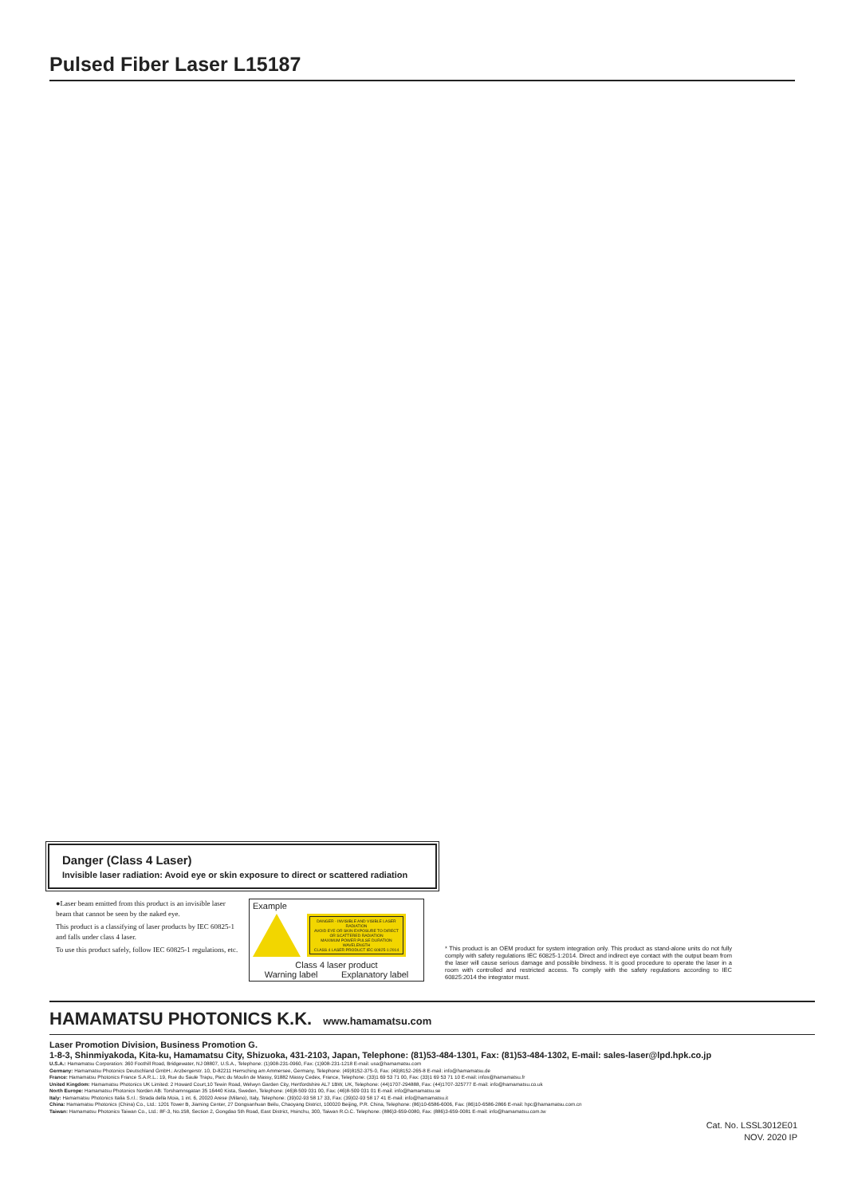Pulsed Fiber Laser L15187
Danger (Class 4 Laser)
Invisible laser radiation: Avoid eye or skin exposure to direct or scattered radiation
●Laser beam emitted from this product is an invisible laser beam that cannot be seen by the naked eye.
This product is a classifying of laser products by IEC 60825-1 and falls under class 4 laser.
To use this product safely, follow IEC 60825-1 regulations, etc.
Example
DANGER - INVISIBLE AND VISIBLE LASER RADIATION
AVOID EYE OR SKIN EXPOSURE TO DIRECT OR SCATTERED RADIATION
MAXIMUM POWER PULSE DURATION WAVELENGTH
CLASS 4 LASER PRODUCT IEC 60825-1:2014
Class 4 laser product
Warning label Explanatory label
* This product is an OEM product for system integration only. This product as stand-alone units do not fully comply with safety regulations IEC 60825-1:2014. Direct and indirect eye contact with the output beam from the laser will cause serious damage and possible bindness. It is good procedure to operate the laser in a room with controlled and restricted access. To comply with the safety regulations according to IEC 60825:2014 the integrator must.
HAMAMATSU PHOTONICS K.K.
www.hamamatsu.com
Laser Promotion Division, Business Promotion G.
1-8-3, Shinmiyakoda, Kita-ku, Hamamatsu City, Shizuoka, 431-2103, Japan, Telephone: (81)53-484-1301, Fax: (81)53-484-1302, E-mail: sales-laser@lpd.hpk.co.jp
U.S.A.: Hamamatsu Corporation: 360 Foothill Road, Bridgewater, NJ 08807, U.S.A., Telephone: (1)908-231-0960, Fax: (1)908-231-1218 E-mail: usa@hamamatsu.com
Germany: Hamamatsu Photonics Deutschland GmbH.: Arzbergerstr. 10, D-82211 Herrsching am Ammersee, Germany, Telephone: (49)8152-375-0, Fax: (49)8152-265-8 E-mail: info@hamamatsu.de
France: Hamamatsu Photonics France S.A.R.L.: 19, Rue du Saule Trapu, Parc du Moulin de Massy, 91882 Massy Cedex, France, Telephone: (33)1 69 53 71 00, Fax: (33)1 69 53 71 10 E-mail: infos@hamamatsu.fr
United Kingdom: Hamamatsu Photonics UK Limited: 2 Howard Court,10 Tewin Road, Welwyn Garden City, Hertfordshire AL7 1BW, UK, Telephone: (44)1707-294888, Fax: (44)1707-325777 E-mail: info@hamamatsu.co.uk
North Europe: Hamamatsu Photonics Norden AB: Torshamnsgatan 35 16440 Kista, Sweden, Telephone: (46)8-509 031 00, Fax: (46)8-509 031 01 E-mail: info@hamamatsu.se
Italy: Hamamatsu Photonics Italia S.r.l.: Strada della Moia, 1 int. 6, 20020 Arese (Milano), Italy, Telephone: (39)02-93 58 17 33, Fax: (39)02-93 58 17 41 E-mail: info@hamamatsu.it
China: Hamamatsu Photonics (China) Co., Ltd.: 1201 Tower B, Jiaming Center, 27 Dongsanhuan Beilu, Chaoyang District, 100020 Beijing, P.R. China, Telephone: (86)10-6586-6006, Fax: (86)10-6586-2866 E-mail: hpc@hamamatsu.com.cn
Taiwan: Hamamatsu Photonics Taiwan Co., Ltd.: 8F-3, No.158, Section 2, Gongdao 5th Road, East District, Hsinchu, 300, Taiwan R.O.C. Telephone: (886)3-659-0080, Fax: (886)3-659-0081 E-mail: info@hamamatsu.com.tw
Cat. No. LSSL3012E01
NOV. 2020 IP